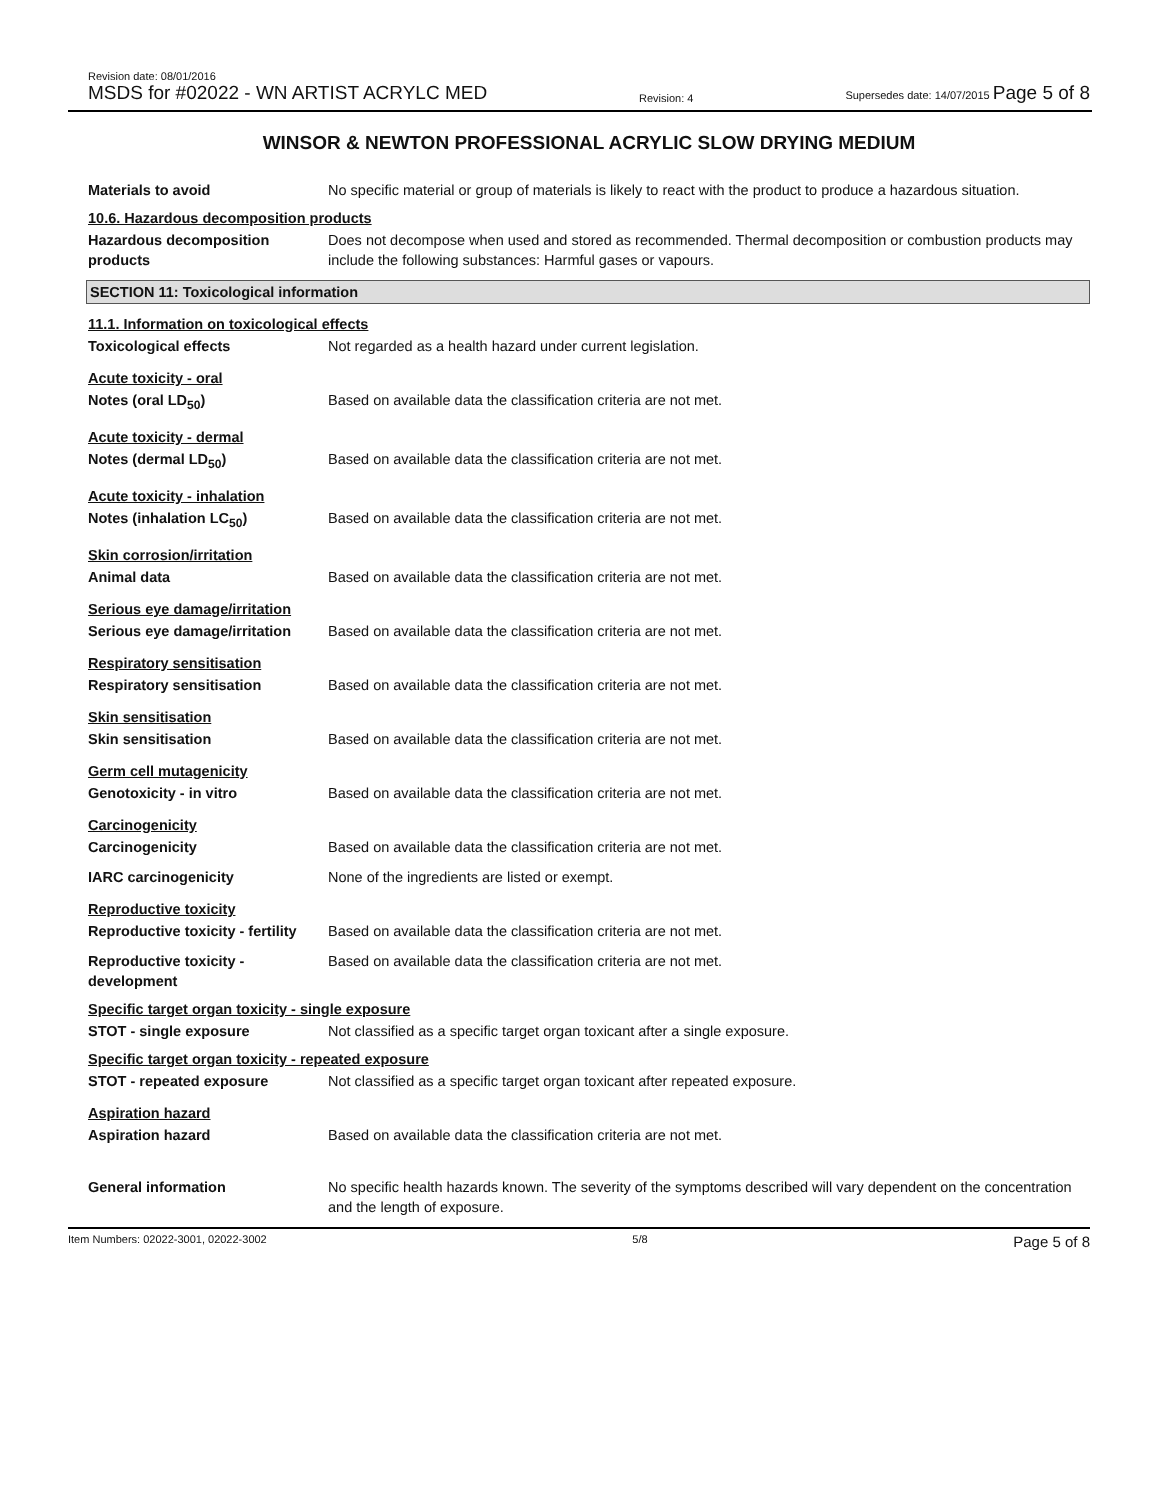Revision date: 08/01/2016
MSDS for #02022 - WN ARTIST ACRYLC MED
Revision: 4
Supersedes date: 14/07/2015 Page 5 of 8
WINSOR & NEWTON PROFESSIONAL ACRYLIC SLOW DRYING MEDIUM
Materials to avoid No specific material or group of materials is likely to react with the product to produce a hazardous situation.
10.6. Hazardous decomposition products
Hazardous decomposition products
Does not decompose when used and stored as recommended. Thermal decomposition or combustion products may include the following substances: Harmful gases or vapours.
SECTION 11: Toxicological information
11.1. Information on toxicological effects
Toxicological effects Not regarded as a health hazard under current legislation.
Acute toxicity - oral
Notes (oral LD<sub>50</sub>) Based on available data the classification criteria are not met.
Acute toxicity - dermal
Notes (dermal LD<sub>50</sub>) Based on available data the classification criteria are not met.
Acute toxicity - inhalation
Notes (inhalation LC<sub>50</sub>) Based on available data the classification criteria are not met.
Skin corrosion/irritation
Animal data Based on available data the classification criteria are not met.
Serious eye damage/irritation
Serious eye damage/irritation
Based on available data the classification criteria are not met.
Respiratory sensitisation
Respiratory sensitisation Based on available data the classification criteria are not met.
Skin sensitisation
Skin sensitisation Based on available data the classification criteria are not met.
Germ cell mutagenicity
Genotoxicity - in vitro Based on available data the classification criteria are not met.
Carcinogenicity
Carcinogenicity Based on available data the classification criteria are not met.
IARC carcinogenicity None of the ingredients are listed or exempt.
Reproductive toxicity
Reproductive toxicity - fertility
Based on available data the classification criteria are not met.
Reproductive toxicity - development
Based on available data the classification criteria are not met.
Specific target organ toxicity - single exposure
STOT - single exposure Not classified as a specific target organ toxicant after a single exposure.
Specific target organ toxicity - repeated exposure
STOT - repeated exposure Not classified as a specific target organ toxicant after repeated exposure.
Aspiration hazard
Aspiration hazard Based on available data the classification criteria are not met.
General information No specific health hazards known. The severity of the symptoms described will vary dependent on the concentration and the length of exposure.
Item Numbers: 02022-3001, 02022-3002
5/8
Page 5 of 8